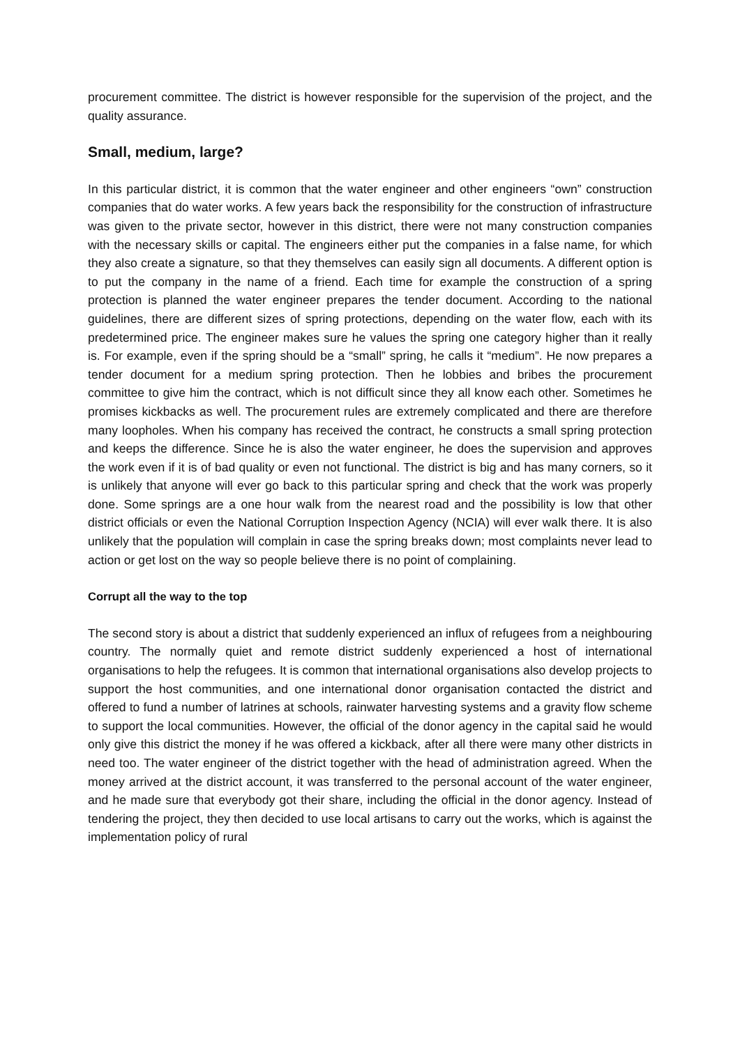procurement committee. The district is however responsible for the supervision of the project, and the quality assurance.
Small, medium, large?
In this particular district, it is common that the water engineer and other engineers “own” construction companies that do water works. A few years back the responsibility for the construction of infrastructure was given to the private sector, however in this district, there were not many construction companies with the necessary skills or capital. The engineers either put the companies in a false name, for which they also create a signature, so that they themselves can easily sign all documents. A different option is to put the company in the name of a friend. Each time for example the construction of a spring protection is planned the water engineer prepares the tender document. According to the national guidelines, there are different sizes of spring protections, depending on the water flow, each with its predetermined price. The engineer makes sure he values the spring one category higher than it really is. For example, even if the spring should be a “small” spring, he calls it “medium”. He now prepares a tender document for a medium spring protection. Then he lobbies and bribes the procurement committee to give him the contract, which is not difficult since they all know each other. Sometimes he promises kickbacks as well. The procurement rules are extremely complicated and there are therefore many loopholes. When his company has received the contract, he constructs a small spring protection and keeps the difference. Since he is also the water engineer, he does the supervision and approves the work even if it is of bad quality or even not functional. The district is big and has many corners, so it is unlikely that anyone will ever go back to this particular spring and check that the work was properly done. Some springs are a one hour walk from the nearest road and the possibility is low that other district officials or even the National Corruption Inspection Agency (NCIA) will ever walk there. It is also unlikely that the population will complain in case the spring breaks down; most complaints never lead to action or get lost on the way so people believe there is no point of complaining.
Corrupt all the way to the top
The second story is about a district that suddenly experienced an influx of refugees from a neighbouring country. The normally quiet and remote district suddenly experienced a host of international organisations to help the refugees. It is common that international organisations also develop projects to support the host communities, and one international donor organisation contacted the district and offered to fund a number of latrines at schools, rainwater harvesting systems and a gravity flow scheme to support the local communities. However, the official of the donor agency in the capital said he would only give this district the money if he was offered a kickback, after all there were many other districts in need too. The water engineer of the district together with the head of administration agreed. When the money arrived at the district account, it was transferred to the personal account of the water engineer, and he made sure that everybody got their share, including the official in the donor agency. Instead of tendering the project, they then decided to use local artisans to carry out the works, which is against the implementation policy of rural